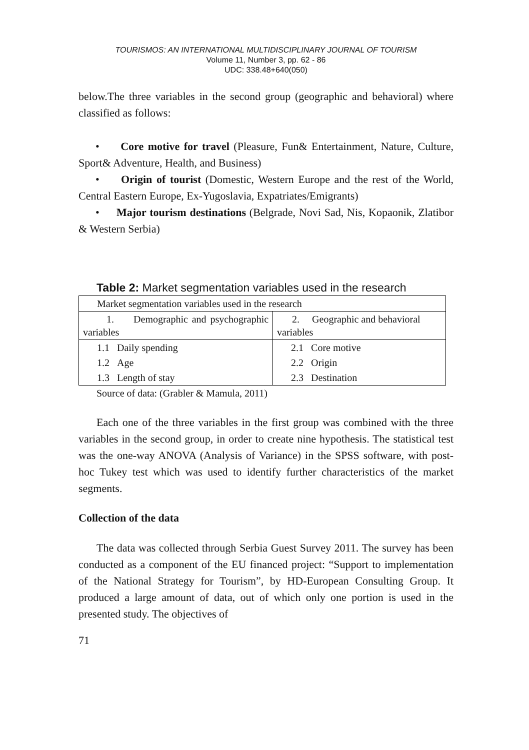TOURISMOS: AN INTERNATIONAL MULTIDISCIPLINARY JOURNAL OF TOURISM
Volume 11, Number 3, pp. 62 - 86
UDC: 338.48+640(050)
below.The three variables in the second group (geographic and behavioral) where classified as follows:
• Core motive for travel (Pleasure, Fun& Entertainment, Nature, Culture, Sport& Adventure, Health, and Business)
• Origin of tourist (Domestic, Western Europe and the rest of the World, Central Eastern Europe, Ex-Yugoslavia, Expatriates/Emigrants)
• Major tourism destinations (Belgrade, Novi Sad, Nis, Kopaonik, Zlatibor & Western Serbia)
Table 2: Market segmentation variables used in the research
| Market segmentation variables used in the research | |
| 1. Demographic and psychographic variables | 2. Geographic and behavioral variables |
| 1.1 Daily spending | 2.1 Core motive |
| 1.2 Age | 2.2 Origin |
| 1.3 Length of stay | 2.3 Destination |
Source of data: (Grabler & Mamula, 2011)
Each one of the three variables in the first group was combined with the three variables in the second group, in order to create nine hypothesis. The statistical test was the one-way ANOVA (Analysis of Variance) in the SPSS software, with post-hoc Tukey test which was used to identify further characteristics of the market segments.
Collection of the data
The data was collected through Serbia Guest Survey 2011. The survey has been conducted as a component of the EU financed project: “Support to implementation of the National Strategy for Tourism”, by HD-European Consulting Group. It produced a large amount of data, out of which only one portion is used in the presented study. The objectives of
71